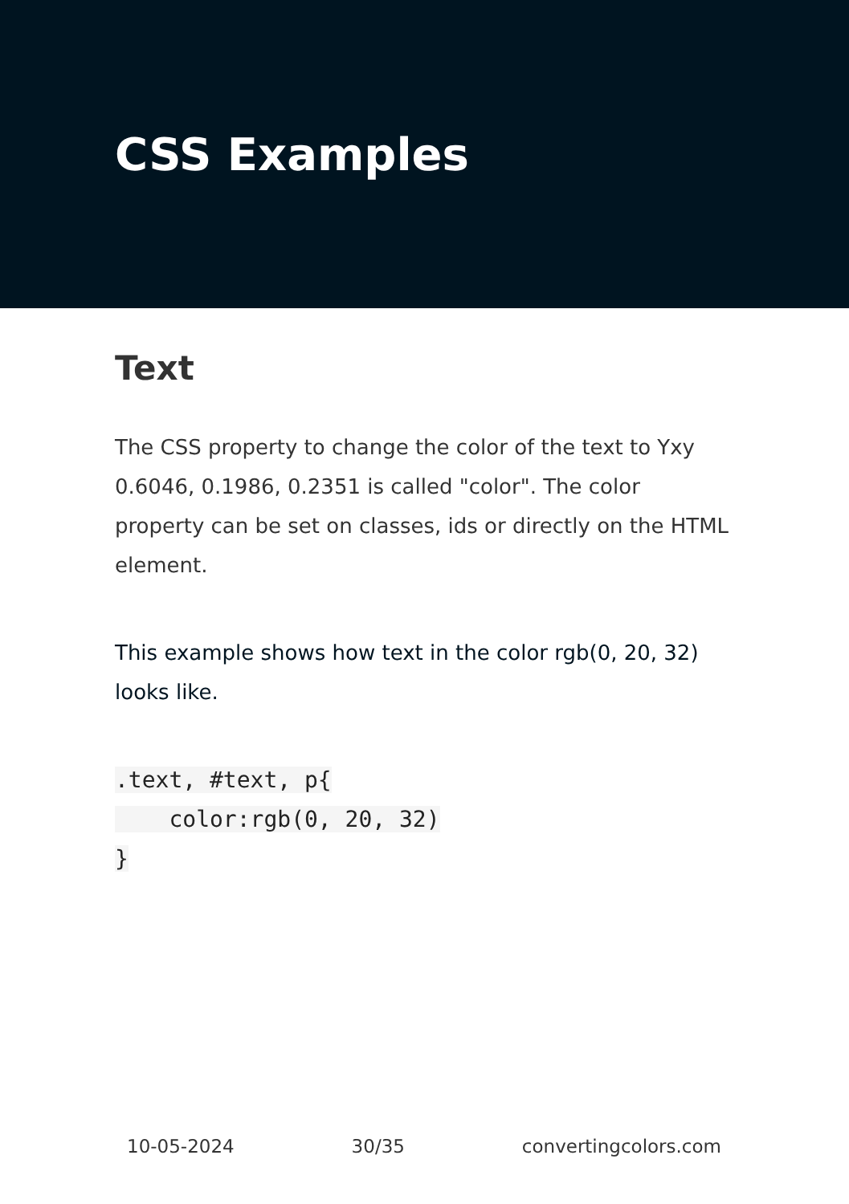CSS Examples
Text
The CSS property to change the color of the text to Yxy 0.6046, 0.1986, 0.2351 is called "color". The color property can be set on classes, ids or directly on the HTML element.
This example shows how text in the color rgb(0, 20, 32) looks like.
.text, #text, p{
    color:rgb(0, 20, 32)
}
10-05-2024 30/35 convertingcolors.com